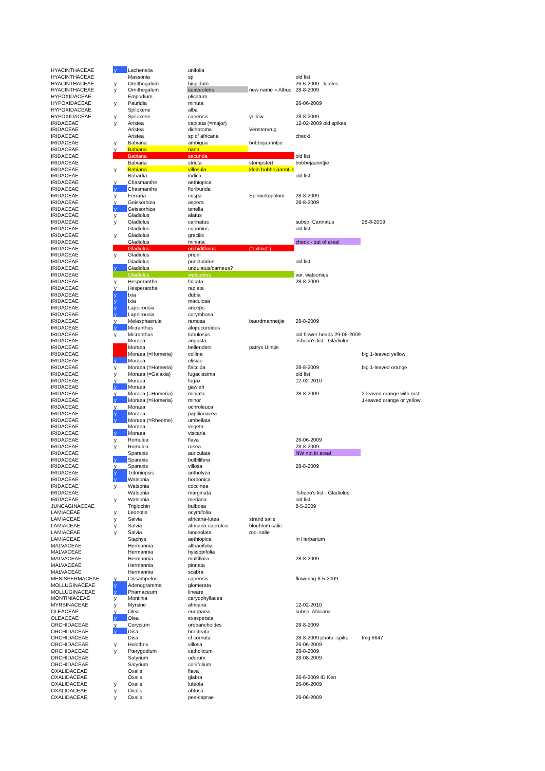| HYACINTHACEAE | y | Lachenalia | unifolia | | | |
| HYACINTHACEAE | | Massonia | sp | | old list | |
| HYACINTHACEAE | y | Ornithogalum | hispidum | | 26-6-2009 - leaves | |
| HYACINTHACEAE | y | Ornithogalum | suaveolens | new name = Albuc | 28-8-2009 | |
| HYPOXIDACEAE | | Empodium | plicatum | | | |
| HYPOXIDACEAE | y | Pauridia | minuta | | 26-06-2009 | |
| HYPOXIDACEAE | | Spiloxene | alba | | | |
| HYPOXIDACEAE | y | Spiloxene | capensis | yellow | 28-8-2009 | |
| IRIDACEAE | y | Aristea | capitata (=major) | | 12-02-2009 old spikes | |
| IRIDACEAE | | Aristea | dichotoma | Venstervrug | | |
| IRIDACEAE | | Aristea | sp cf africana | | check! | |
| IRIDACEAE | y | Babiana | ambigua | bobbejaanntjie | | |
| IRIDACEAE | y | Babiana | nana | | | |
| IRIDACEAE | | Babiana | secunda | | old list | |
| IRIDACEAE | | Babiana | stricta | stompstert | bobbejaanntjie | |
| IRIDACEAE | y | Babiana | villosula | klein bobbejaanntjie | | |
| IRIDACEAE | | Bobartia | indica | | old list | |
| IRIDACEAE | y | Chasmanthe | aethiopica | | | |
| IRIDACEAE | y | Chasmanthe | floribunda | | | |
| IRIDACEAE | y | Ferraria | crispa | Spinnekopblom | 28-8-2009 | |
| IRIDACEAE | y | Geissorhiza | aspera | | 28-8-2009 | |
| IRIDACEAE | y | Geissorhiza | tenella | | | |
| IRIDACEAE | y | Gladiolus | alatus | | | |
| IRIDACEAE | y | Gladiolus | carinatus | | subsp. Carinatus | 28-8-2009 |
| IRIDACEAE | | Gladiolus | cunonius | | old list | |
| IRIDACEAE | y | Gladiolus | gracilis | | | |
| IRIDACEAE | | Gladiolus | miniata | | check - out of area! | |
| IRIDACEAE | | Gladiolus | orchidiflorus | ("extinct") | | |
| IRIDACEAE | y | Gladiolus | priorii | | | |
| IRIDACEAE | | Gladiolus | punctulatus | | old list | |
| IRIDACEAE | y | Gladiolus | undulatus/carneus? | | | |
| IRIDACEAE | | Gladiolus | watsonius | | var. watsonius | |
| IRIDACEAE | y | Hesperantha | falcata | | 28-8-2009 | |
| IRIDACEAE | y | Hesperantha | radiata | | | |
| IRIDACEAE | y | Ixia | dubia | | | |
| IRIDACEAE | y | Ixia | maculosa | | | |
| IRIDACEAE | y | Lapeirousia | anceps | | | |
| IRIDACEAE | y | Lapeirousia | corymbosa | | | |
| IRIDACEAE | y | Melasphaerula | ramosa | baardmannetjie | 28-8-2009 | |
| IRIDACEAE | y | Micranthus | alopecuroides | | | |
| IRIDACEAE | y | Micranthus | tubulosus | | old flower heads 29-06-2009 | |
| IRIDACEAE | | Moraea | angusta | | Tshepo's list - Gladiolus | |
| IRIDACEAE | | Moraea | bellendenii | patrys Uintjie | | |
| IRIDACEAE | | Moraea (=Homeria) | collina | | | big 1-leaved yellow |
| IRIDACEAE | y | Moraea | elisiae | | | |
| IRIDACEAE | y | Moraea (=Homeria) | flaccida | | 28-8-2009 | big 1-leaved orange |
| IRIDACEAE | y | Moraea (=Galaxia) | fugacissima | | old list | |
| IRIDACEAE | y | Moraea | fugax | | 12-02-2010 | |
| IRIDACEAE | y | Moraea | gawleri | | | |
| IRIDACEAE | y | Moraea (=Homeria) | miniata | | 28-8-2009 | 2-leaved orange with rust |
| IRIDACEAE | y | Moraea (=Homeria) | minor | | | 1-leaved orange or yellow |
| IRIDACEAE | y | Moraea | ochroleuca | | | |
| IRIDACEAE | y | Moraea | papilionacea | | | |
| IRIDACEAE | y | Moraea (=Rheome) | umbellata | | | |
| IRIDACEAE | | Moraea | vegeta | | | |
| IRIDACEAE | y | Moraea | viscaria | | | |
| IRIDACEAE | y | Romulea | flava | | 26-06-2009 | |
| IRIDACEAE | y | Romulea | rosea | | 28-8-2009 | |
| IRIDACEAE | | Sparaxis | auriculata | | NW not in area! | |
| IRIDACEAE | y | Sparaxis | bulbilifera | | | |
| IRIDACEAE | y | Sparaxis | villosa | | 28-8-2009 | |
| IRIDACEAE | y | Tritoniopsis | antholyza | | | |
| IRIDACEAE | y | Watsonia | borbonica | | | |
| IRIDACEAE | y | Watsonia | coccinea | | | |
| IRIDACEAE | | Watsonia | marginata | | Tshepo's list - Gladiolus | |
| IRIDACEAE | y | Watsonia | meriana | | old list | |
| JUNCAGINACEAE | | Triglochin | bulbosa | | 8-5-2009 | |
| LAMIACEAE | y | Leonotis | ocymifolia | | | |
| LAMIACEAE | y | Salvia | africana-lutea | strand salie | | |
| LAMIACEAE | y | Salvia | africana-caerulea | bloublom salie | | |
| LAMIACEAE | y | Salvia | lanceolata | rooi salie | | |
| LAMIACEAE | | Stachys | aethiopica | | in Herbarium | |
| MALVACEAE | | Hermannia | althaeifolia | | | |
| MALVACEAE | | Hermannia | hyssopifolia | | | |
| MALVACEAE | | Hermannia | multiflora | | 28-8-2009 | |
| MALVACEAE | | Hermannia | pinnata | | | |
| MALVACEAE | | Hermannia | scabra | | | |
| MENISPERMACEAE | y | Cissampelos | capensis | | flowering 8-5-2009 | |
| MOLLUGINACEAE | y | Adenogramma | glomerata | | | |
| MOLLUGINACEAE | y | Pharnaceum | lineare | | | |
| MONTINIACEAE | y | Montinia | caryophyllacea | | | |
| MYRSINACEAE | y | Myrsine | africana | | 12-02-2010 | |
| OLEACEAE | y | Olea | europaea | | subsp. Africana | |
| OLEACEAE | y | Olea | exasperata | | | |
| ORCHIDACEAE | y | Corycium | orobanchoides | | 28-8-2009 | |
| ORCHIDACEAE | y | Disa | bracteata | | | |
| ORCHIDACEAE | | Disa | cf cornuta | | 28-8-2009 photo -spike | Img 6647 |
| ORCHIDACEAE | y | Holothrix | villosa | | 26-06-2009 | |
| ORCHIDACEAE | y | Pterygodium | catholicum | | 28-8-2009 | |
| ORCHIDACEAE | | Satyrium | odorum | | 28-08-2009 | |
| ORCHIDACEAE | | Satyrium | coriifolium | | | |
| OXALIDACEAE | | Oxalis | flava | | | |
| OXALIDACEAE | | Oxalis | glabra | | 26-6-2009 ID Ken | |
| OXALIDACEAE | y | Oxalis | luteola | | 26-06-2009 | |
| OXALIDACEAE | y | Oxalis | obtusa | | | |
| OXALIDACEAE | y | Oxalis | pes-caprae | | 26-06-2009 | |